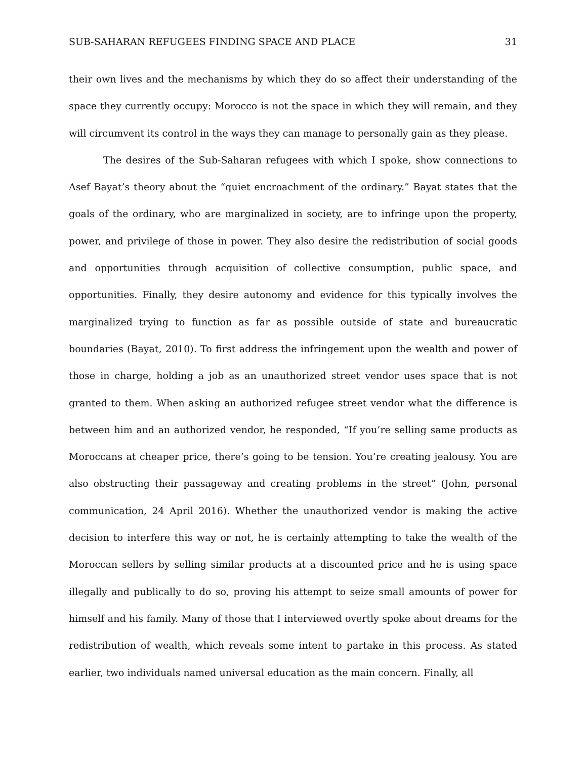SUB-SAHARAN REFUGEES FINDING SPACE AND PLACE 31
their own lives and the mechanisms by which they do so affect their understanding of the space they currently occupy: Morocco is not the space in which they will remain, and they will circumvent its control in the ways they can manage to personally gain as they please.
The desires of the Sub-Saharan refugees with which I spoke, show connections to Asef Bayat’s theory about the “quiet encroachment of the ordinary.” Bayat states that the goals of the ordinary, who are marginalized in society, are to infringe upon the property, power, and privilege of those in power. They also desire the redistribution of social goods and opportunities through acquisition of collective consumption, public space, and opportunities. Finally, they desire autonomy and evidence for this typically involves the marginalized trying to function as far as possible outside of state and bureaucratic boundaries (Bayat, 2010). To first address the infringement upon the wealth and power of those in charge, holding a job as an unauthorized street vendor uses space that is not granted to them. When asking an authorized refugee street vendor what the difference is between him and an authorized vendor, he responded, “If you’re selling same products as Moroccans at cheaper price, there’s going to be tension. You’re creating jealousy. You are also obstructing their passageway and creating problems in the street” (John, personal communication, 24 April 2016). Whether the unauthorized vendor is making the active decision to interfere this way or not, he is certainly attempting to take the wealth of the Moroccan sellers by selling similar products at a discounted price and he is using space illegally and publically to do so, proving his attempt to seize small amounts of power for himself and his family. Many of those that I interviewed overtly spoke about dreams for the redistribution of wealth, which reveals some intent to partake in this process. As stated earlier, two individuals named universal education as the main concern. Finally, all